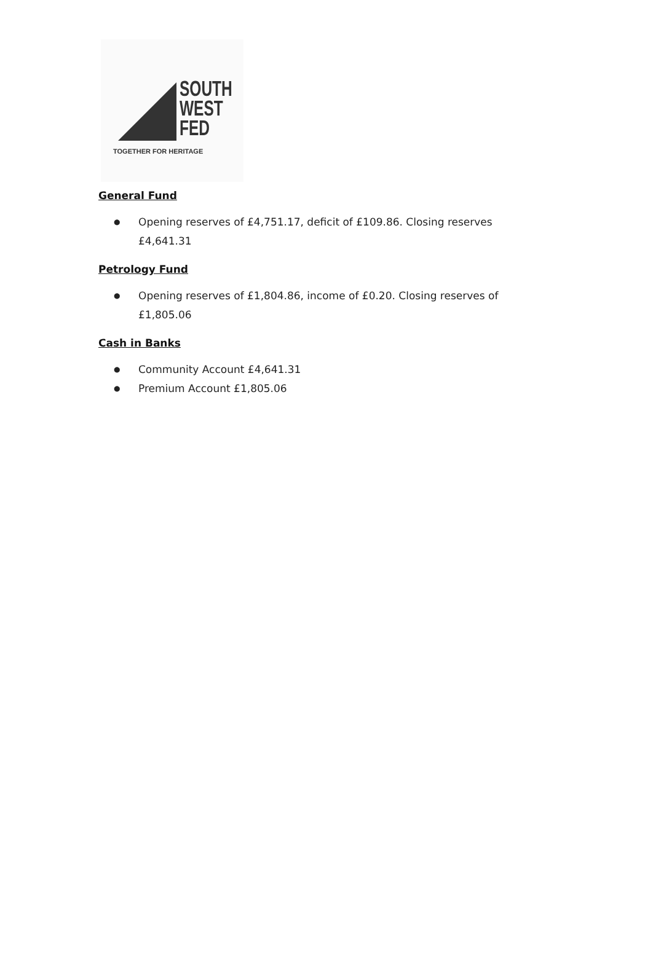SOUTH
WEST
FED
TOGETHER FOR HERITAGE
General Fund
● Opening reserves of £4,751.17, deficit of £109.86. Closing reserves £4,641.31
Petrology Fund
● Opening reserves of £1,804.86, income of £0.20. Closing reserves of £1,805.06
Cash in Banks
● Community Account £4,641.31
● Premium Account £1,805.06